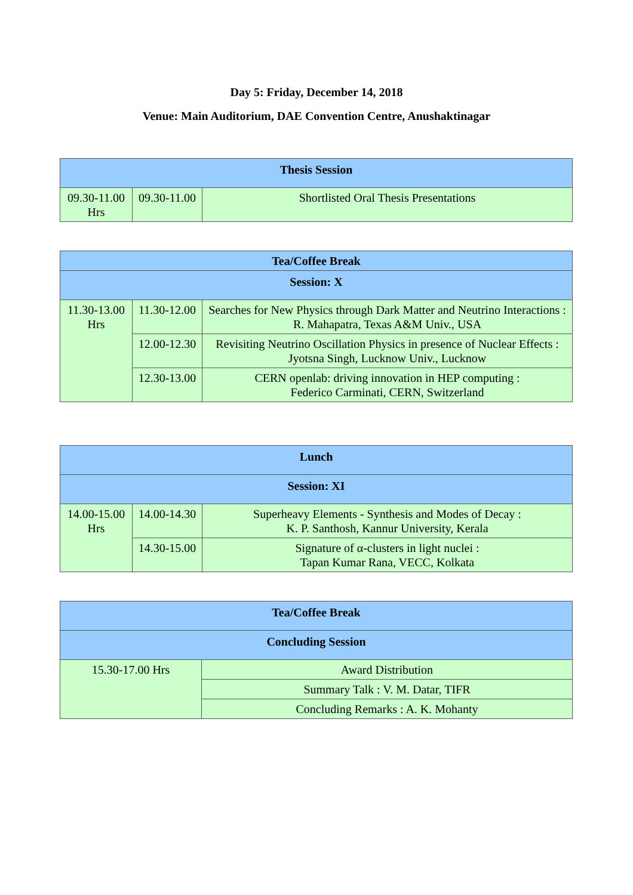Day 5: Friday, December 14, 2018
Venue: Main Auditorium, DAE Convention Centre, Anushaktinagar
| Thesis Session | | |
| --- | --- | --- |
| 09.30-11.00 Hrs | 09.30-11.00 | Shortlisted Oral Thesis Presentations |
| Tea/Coffee Break | | |
| --- | --- | --- |
| Session: X | | |
| 11.30-13.00 Hrs | 11.30-12.00 | Searches for New Physics through Dark Matter and Neutrino Interactions : R. Mahapatra, Texas A&M Univ., USA |
| | 12.00-12.30 | Revisiting Neutrino Oscillation Physics in presence of Nuclear Effects : Jyotsna Singh, Lucknow Univ., Lucknow |
| | 12.30-13.00 | CERN openlab: driving innovation in HEP computing : Federico Carminati, CERN, Switzerland |
| Lunch | | |
| --- | --- | --- |
| Session: XI | | |
| 14.00-15.00 Hrs | 14.00-14.30 | Superheavy Elements - Synthesis and Modes of Decay : K. P. Santhosh, Kannur University, Kerala |
| | 14.30-15.00 | Signature of α-clusters in light nuclei : Tapan Kumar Rana, VECC, Kolkata |
| Tea/Coffee Break | |
| --- | --- |
| Concluding Session | |
| 15.30-17.00 Hrs | Award Distribution |
| | Summary Talk : V. M. Datar, TIFR |
| | Concluding Remarks : A. K. Mohanty |